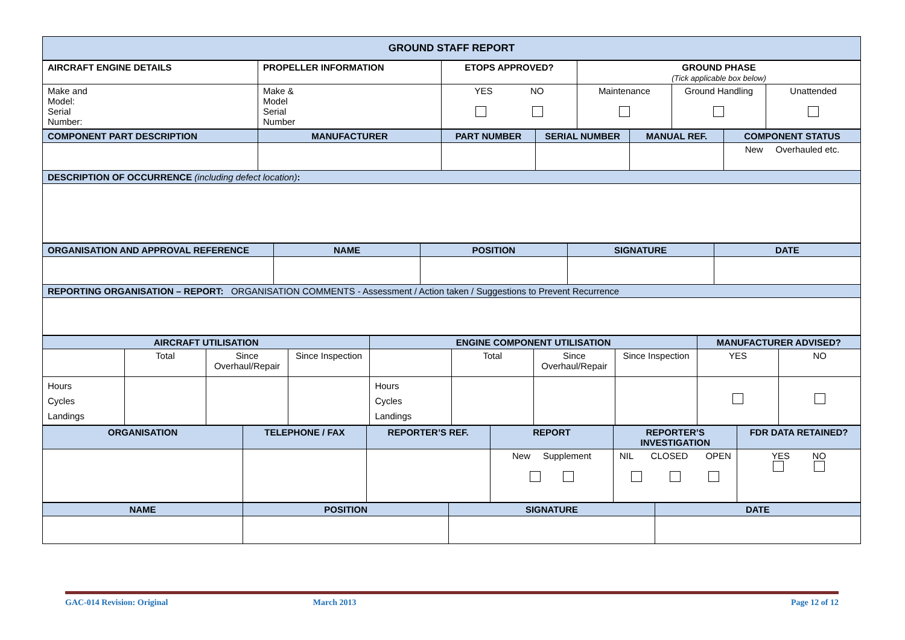| GROUND STAFF REPORT |
| AIRCRAFT ENGINE DETAILS | PROPELLER INFORMATION | ETOPS APPROVED? | GROUND PHASE (Tick applicable box below) | | |
| Make and Model: Serial Number: | Make & Model Serial Number | YES NO | Maintenance | Ground Handling | Unattended |
| COMPONENT PART DESCRIPTION | MANUFACTURER | PART NUMBER | SERIAL NUMBER | MANUAL REF. | COMPONENT STATUS |
| | | | | | New Overhauled etc. |
| DESCRIPTION OF OCCURRENCE (including defect location) : | | | | | |
| ORGANISATION AND APPROVAL REFERENCE | NAME | POSITION | SIGNATURE | DATE |
| REPORTING ORGANISATION – REPORT: ORGANISATION COMMENTS - Assessment / Action taken / Suggestions to Prevent Recurrence | | | | |
| AIRCRAFT UTILISATION | | | | ENGINE COMPONENT UTILISATION | | | | MANUFACTURER ADVISED? | |
| | Total | Since Overhaul/Repair | Since Inspection | | Total | Since Overhaul/Repair | Since Inspection | YES | NO |
| Hours Cycles Landings | | | | Hours Cycles Landings | | | | | |
| ORGANISATION | TELEPHONE / FAX | REPORTER’S REF. | REPORT | REPORTER’S INVESTIGATION | FDR DATA RETAINED? |
| | | | New Supplement | NIL CLOSED OPEN | YES NO |
| NAME | POSITION | SIGNATURE | DATE |
GAC-014 Revision: Original March 2013 Page 12 of 12